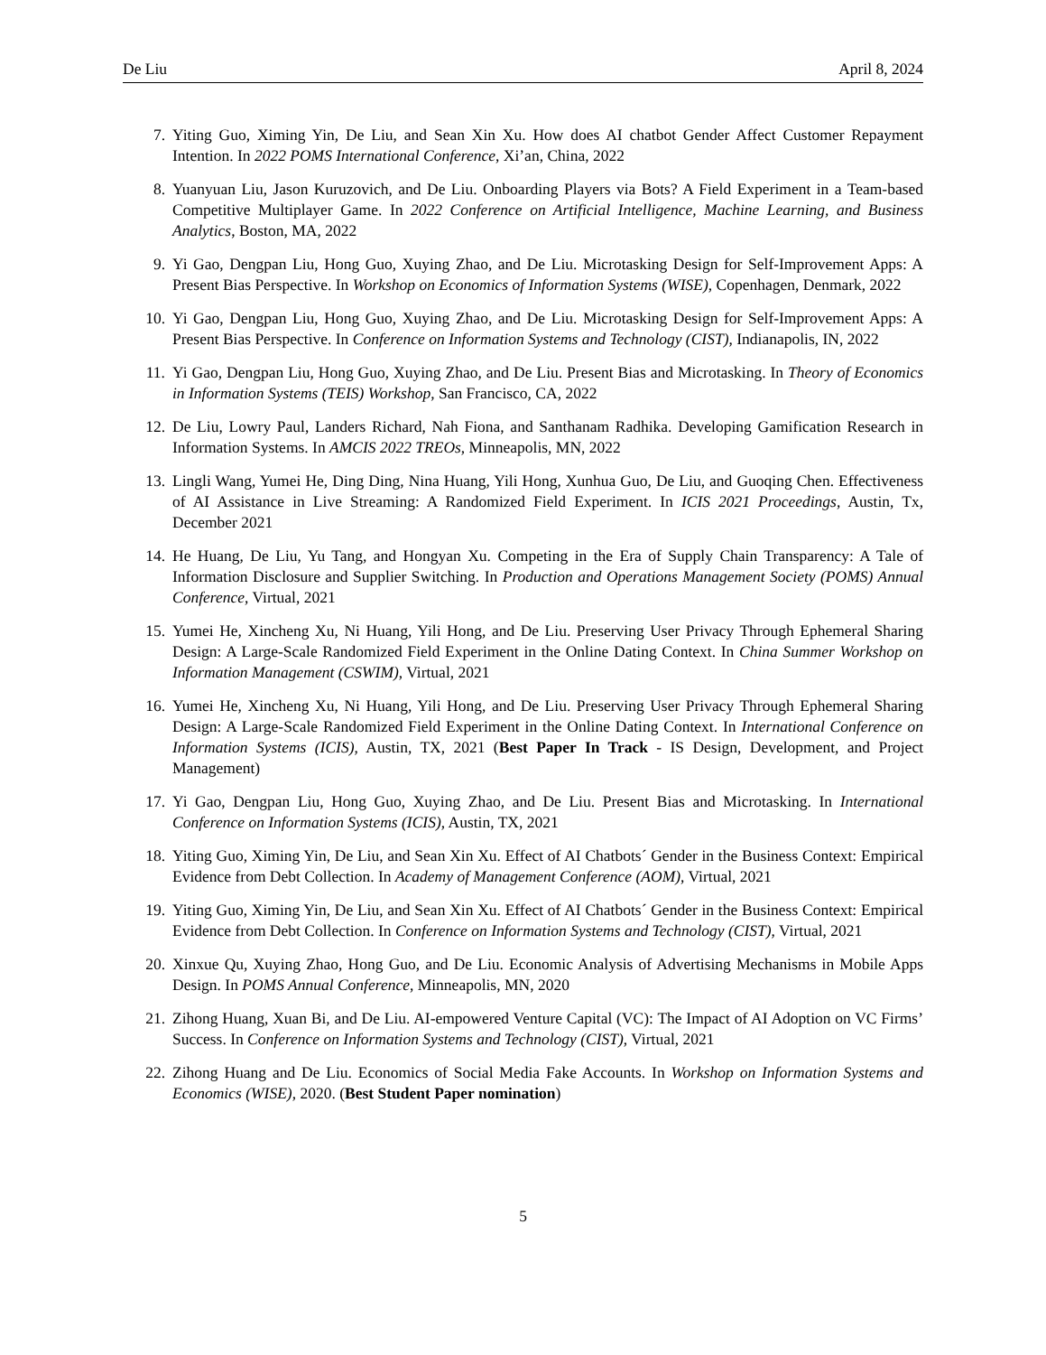De Liu April 8, 2024
7. Yiting Guo, Ximing Yin, De Liu, and Sean Xin Xu. How does AI chatbot Gender Affect Customer Repayment Intention. In 2022 POMS International Conference, Xi’an, China, 2022
8. Yuanyuan Liu, Jason Kuruzovich, and De Liu. Onboarding Players via Bots? A Field Experiment in a Team-based Competitive Multiplayer Game. In 2022 Conference on Artificial Intelligence, Machine Learning, and Business Analytics, Boston, MA, 2022
9. Yi Gao, Dengpan Liu, Hong Guo, Xuying Zhao, and De Liu. Microtasking Design for Self-Improvement Apps: A Present Bias Perspective. In Workshop on Economics of Information Systems (WISE), Copenhagen, Denmark, 2022
10. Yi Gao, Dengpan Liu, Hong Guo, Xuying Zhao, and De Liu. Microtasking Design for Self-Improvement Apps: A Present Bias Perspective. In Conference on Information Systems and Technology (CIST), Indianapolis, IN, 2022
11. Yi Gao, Dengpan Liu, Hong Guo, Xuying Zhao, and De Liu. Present Bias and Microtasking. In Theory of Economics in Information Systems (TEIS) Workshop, San Francisco, CA, 2022
12. De Liu, Lowry Paul, Landers Richard, Nah Fiona, and Santhanam Radhika. Developing Gamification Research in Information Systems. In AMCIS 2022 TREOs, Minneapolis, MN, 2022
13. Lingli Wang, Yumei He, Ding Ding, Nina Huang, Yili Hong, Xunhua Guo, De Liu, and Guoqing Chen. Effectiveness of AI Assistance in Live Streaming: A Randomized Field Experiment. In ICIS 2021 Proceedings, Austin, Tx, December 2021
14. He Huang, De Liu, Yu Tang, and Hongyan Xu. Competing in the Era of Supply Chain Transparency: A Tale of Information Disclosure and Supplier Switching. In Production and Operations Management Society (POMS) Annual Conference, Virtual, 2021
15. Yumei He, Xincheng Xu, Ni Huang, Yili Hong, and De Liu. Preserving User Privacy Through Ephemeral Sharing Design: A Large-Scale Randomized Field Experiment in the Online Dating Context. In China Summer Workshop on Information Management (CSWIM), Virtual, 2021
16. Yumei He, Xincheng Xu, Ni Huang, Yili Hong, and De Liu. Preserving User Privacy Through Ephemeral Sharing Design: A Large-Scale Randomized Field Experiment in the Online Dating Context. In International Conference on Information Systems (ICIS), Austin, TX, 2021 (Best Paper In Track - IS Design, Development, and Project Management)
17. Yi Gao, Dengpan Liu, Hong Guo, Xuying Zhao, and De Liu. Present Bias and Microtasking. In International Conference on Information Systems (ICIS), Austin, TX, 2021
18. Yiting Guo, Ximing Yin, De Liu, and Sean Xin Xu. Effect of AI Chatbots´ Gender in the Business Context: Empirical Evidence from Debt Collection. In Academy of Management Conference (AOM), Virtual, 2021
19. Yiting Guo, Ximing Yin, De Liu, and Sean Xin Xu. Effect of AI Chatbots´ Gender in the Business Context: Empirical Evidence from Debt Collection. In Conference on Information Systems and Technology (CIST), Virtual, 2021
20. Xinxue Qu, Xuying Zhao, Hong Guo, and De Liu. Economic Analysis of Advertising Mechanisms in Mobile Apps Design. In POMS Annual Conference, Minneapolis, MN, 2020
21. Zihong Huang, Xuan Bi, and De Liu. AI-empowered Venture Capital (VC): The Impact of AI Adoption on VC Firms’ Success. In Conference on Information Systems and Technology (CIST), Virtual, 2021
22. Zihong Huang and De Liu. Economics of Social Media Fake Accounts. In Workshop on Information Systems and Economics (WISE), 2020. (Best Student Paper nomination)
5